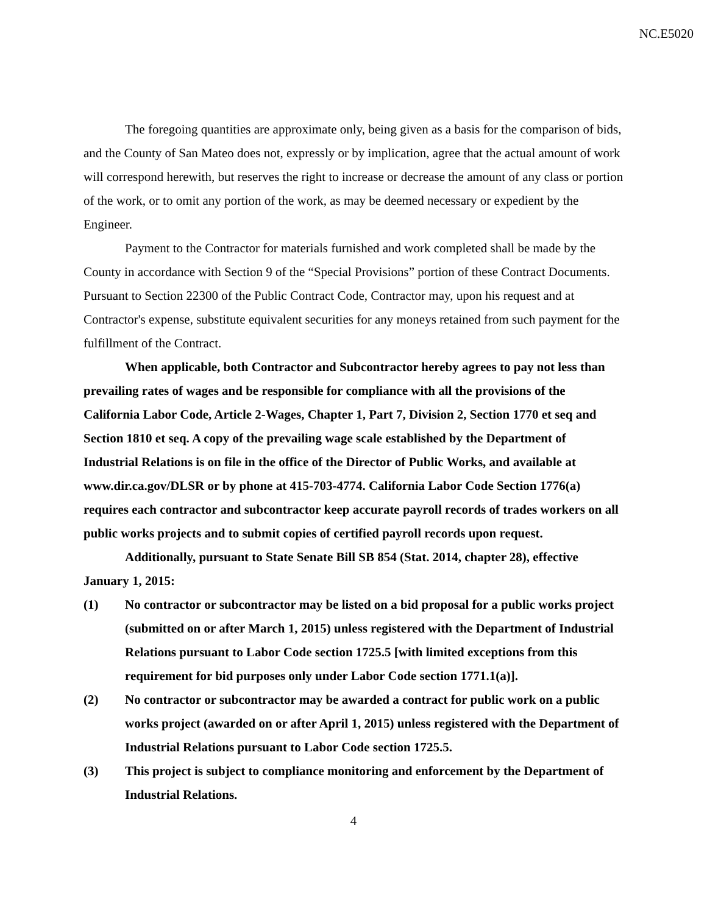NC.E5020
The foregoing quantities are approximate only, being given as a basis for the comparison of bids, and the County of San Mateo does not, expressly or by implication, agree that the actual amount of work will correspond herewith, but reserves the right to increase or decrease the amount of any class or portion of the work, or to omit any portion of the work, as may be deemed necessary or expedient by the Engineer.
Payment to the Contractor for materials furnished and work completed shall be made by the County in accordance with Section 9 of the “Special Provisions” portion of these Contract Documents. Pursuant to Section 22300 of the Public Contract Code, Contractor may, upon his request and at Contractor's expense, substitute equivalent securities for any moneys retained from such payment for the fulfillment of the Contract.
When applicable, both Contractor and Subcontractor hereby agrees to pay not less than prevailing rates of wages and be responsible for compliance with all the provisions of the California Labor Code, Article 2-Wages, Chapter 1, Part 7, Division 2, Section 1770 et seq and Section 1810 et seq. A copy of the prevailing wage scale established by the Department of Industrial Relations is on file in the office of the Director of Public Works, and available at www.dir.ca.gov/DLSR or by phone at 415-703-4774. California Labor Code Section 1776(a) requires each contractor and subcontractor keep accurate payroll records of trades workers on all public works projects and to submit copies of certified payroll records upon request.
Additionally, pursuant to State Senate Bill SB 854 (Stat. 2014, chapter 28), effective January 1, 2015:
(1) No contractor or subcontractor may be listed on a bid proposal for a public works project (submitted on or after March 1, 2015) unless registered with the Department of Industrial Relations pursuant to Labor Code section 1725.5 [with limited exceptions from this requirement for bid purposes only under Labor Code section 1771.1(a)].
(2) No contractor or subcontractor may be awarded a contract for public work on a public works project (awarded on or after April 1, 2015) unless registered with the Department of Industrial Relations pursuant to Labor Code section 1725.5.
(3) This project is subject to compliance monitoring and enforcement by the Department of Industrial Relations.
4